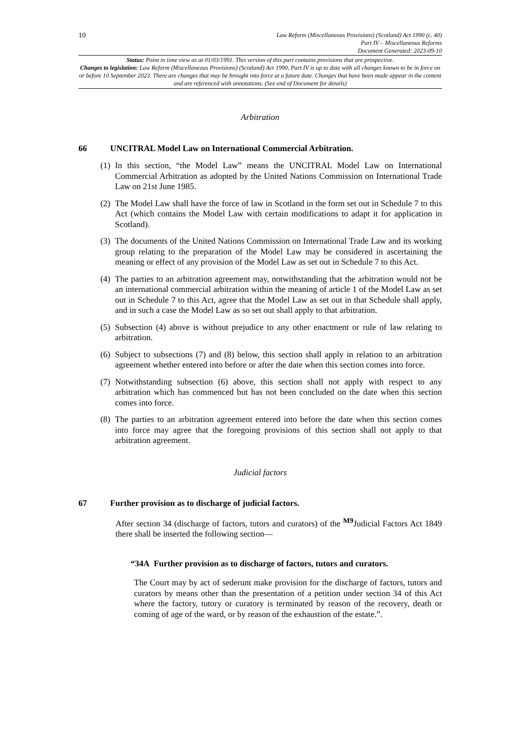10
Law Reform (Miscellaneous Provisions) (Scotland) Act 1990 (c. 40)
Part IV – Miscellaneous Reforms
Document Generated: 2023-09-10
Status: Point in time view as at 01/03/1991. This version of this part contains provisions that are prospective.
Changes to legislation: Law Reform (Miscellaneous Provisions) (Scotland) Act 1990, Part IV is up to date with all changes known to be in force on or before 10 September 2023. There are changes that may be brought into force at a future date. Changes that have been made appear in the content and are referenced with annotations. (See end of Document for details)
Arbitration
66 UNCITRAL Model Law on International Commercial Arbitration.
(1) In this section, “the Model Law” means the UNCITRAL Model Law on International Commercial Arbitration as adopted by the United Nations Commission on International Trade Law on 21st June 1985.
(2) The Model Law shall have the force of law in Scotland in the form set out in Schedule 7 to this Act (which contains the Model Law with certain modifications to adapt it for application in Scotland).
(3) The documents of the United Nations Commission on International Trade Law and its working group relating to the preparation of the Model Law may be considered in ascertaining the meaning or effect of any provision of the Model Law as set out in Schedule 7 to this Act.
(4) The parties to an arbitration agreement may, notwithstanding that the arbitration would not be an international commercial arbitration within the meaning of article 1 of the Model Law as set out in Schedule 7 to this Act, agree that the Model Law as set out in that Schedule shall apply, and in such a case the Model Law as so set out shall apply to that arbitration.
(5) Subsection (4) above is without prejudice to any other enactment or rule of law relating to arbitration.
(6) Subject to subsections (7) and (8) below, this section shall apply in relation to an arbitration agreement whether entered into before or after the date when this section comes into force.
(7) Notwithstanding subsection (6) above, this section shall not apply with respect to any arbitration which has commenced but has not been concluded on the date when this section comes into force.
(8) The parties to an arbitration agreement entered into before the date when this section comes into force may agree that the foregoing provisions of this section shall not apply to that arbitration agreement.
Judicial factors
67 Further provision as to discharge of judicial factors.
After section 34 (discharge of factors, tutors and curators) of the <sup>M9</sup>Judicial Factors Act 1849 there shall be inserted the following section—
“34A Further provision as to discharge of factors, tutors and curators.
The Court may by act of sederunt make provision for the discharge of factors, tutors and curators by means other than the presentation of a petition under section 34 of this Act where the factory, tutory or curatory is terminated by reason of the recovery, death or coming of age of the ward, or by reason of the exhaustion of the estate.”.